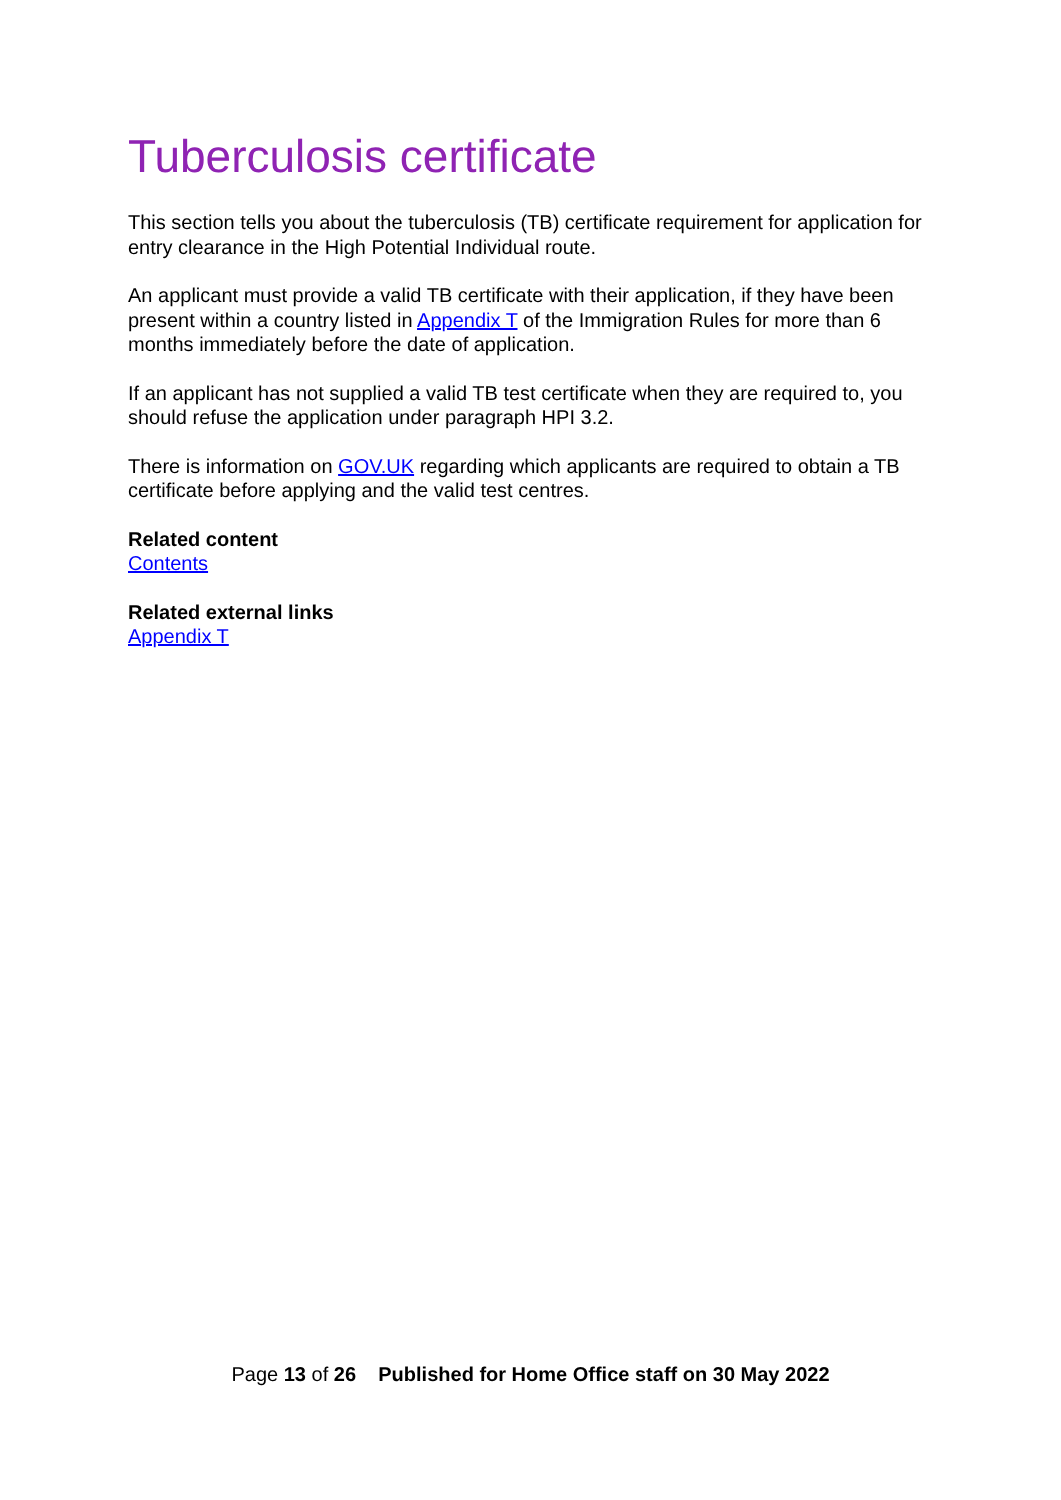Tuberculosis certificate
This section tells you about the tuberculosis (TB) certificate requirement for application for entry clearance in the High Potential Individual route.
An applicant must provide a valid TB certificate with their application, if they have been present within a country listed in Appendix T of the Immigration Rules for more than 6 months immediately before the date of application.
If an applicant has not supplied a valid TB test certificate when they are required to, you should refuse the application under paragraph HPI 3.2.
There is information on GOV.UK regarding which applicants are required to obtain a TB certificate before applying and the valid test centres.
Related content
Contents
Related external links
Appendix T
Page 13 of 26 Published for Home Office staff on 30 May 2022